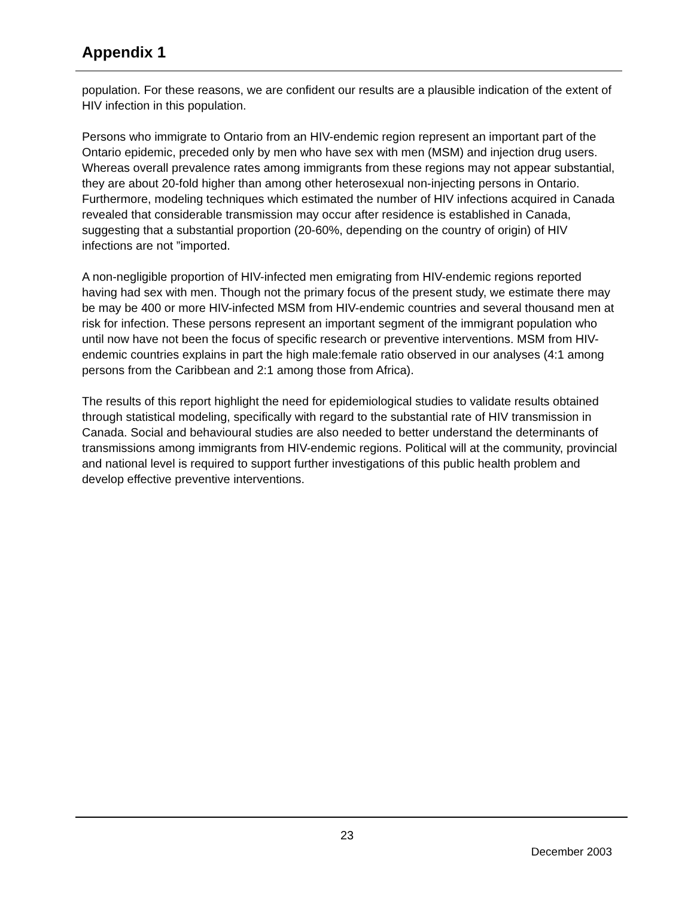Appendix 1
population. For these reasons, we are confident our results are a plausible indication of the extent of HIV infection in this population.
Persons who immigrate to Ontario from an HIV-endemic region represent an important part of the Ontario epidemic, preceded only by men who have sex with men (MSM) and injection drug users. Whereas overall prevalence rates among immigrants from these regions may not appear substantial, they are about 20-fold higher than among other heterosexual non-injecting persons in Ontario. Furthermore, modeling techniques which estimated the number of HIV infections acquired in Canada revealed that considerable transmission may occur after residence is established in Canada, suggesting that a substantial proportion (20-60%, depending on the country of origin) of HIV infections are not ”imported.
A non-negligible proportion of HIV-infected men emigrating from HIV-endemic regions reported having had sex with men. Though not the primary focus of the present study, we estimate there may be may be 400 or more HIV-infected MSM from HIV-endemic countries and several thousand men at risk for infection. These persons represent an important segment of the immigrant population who until now have not been the focus of specific research or preventive interventions. MSM from HIV-endemic countries explains in part the high male:female ratio observed in our analyses (4:1 among persons from the Caribbean and 2:1 among those from Africa).
The results of this report highlight the need for epidemiological studies to validate results obtained through statistical modeling, specifically with regard to the substantial rate of HIV transmission in Canada. Social and behavioural studies are also needed to better understand the determinants of transmissions among immigrants from HIV-endemic regions. Political will at the community, provincial and national level is required to support further investigations of this public health problem and develop effective preventive interventions.
23
December 2003